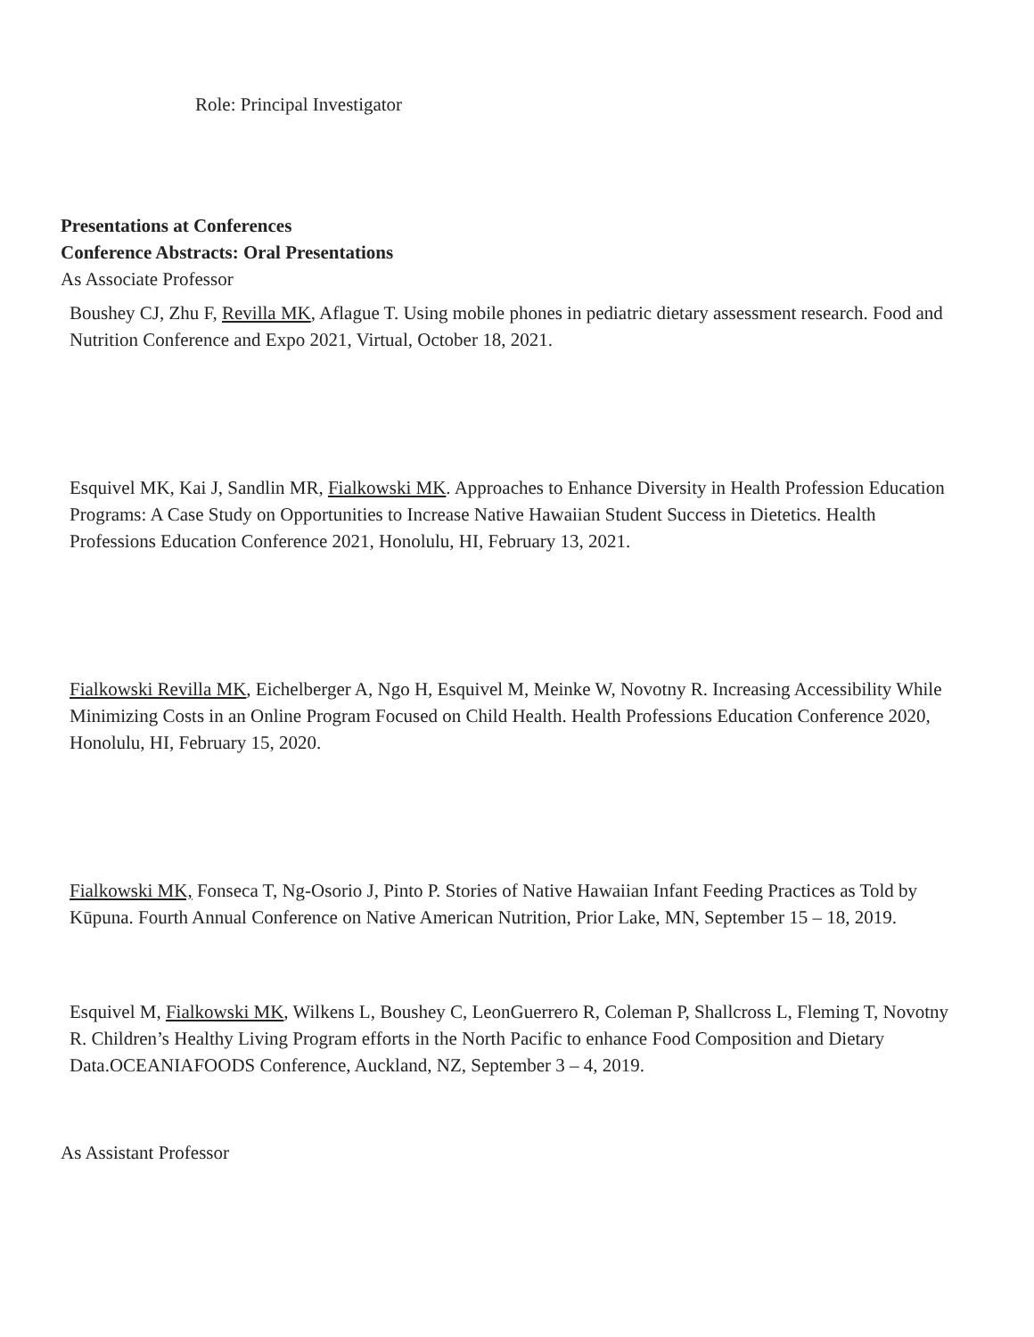Role: Principal Investigator
Presentations at Conferences
Conference Abstracts: Oral Presentations
As Associate Professor
Boushey CJ, Zhu F, Revilla MK, Aflague T. Using mobile phones in pediatric dietary assessment research. Food and Nutrition Conference and Expo 2021, Virtual, October 18, 2021.
Esquivel MK, Kai J, Sandlin MR, Fialkowski MK. Approaches to Enhance Diversity in Health Profession Education Programs: A Case Study on Opportunities to Increase Native Hawaiian Student Success in Dietetics. Health Professions Education Conference 2021, Honolulu, HI, February 13, 2021.
Fialkowski Revilla MK, Eichelberger A, Ngo H, Esquivel M, Meinke W, Novotny R. Increasing Accessibility While Minimizing Costs in an Online Program Focused on Child Health. Health Professions Education Conference 2020, Honolulu, HI, February 15, 2020.
Fialkowski MK, Fonseca T, Ng-Osorio J, Pinto P. Stories of Native Hawaiian Infant Feeding Practices as Told by Kūpuna. Fourth Annual Conference on Native American Nutrition, Prior Lake, MN, September 15 – 18, 2019.
Esquivel M, Fialkowski MK, Wilkens L, Boushey C, LeonGuerrero R, Coleman P, Shallcross L, Fleming T, Novotny R. Children’s Healthy Living Program efforts in the North Pacific to enhance Food Composition and Dietary Data.OCEANIAFOODS Conference, Auckland, NZ, September 3 – 4, 2019.
As Assistant Professor